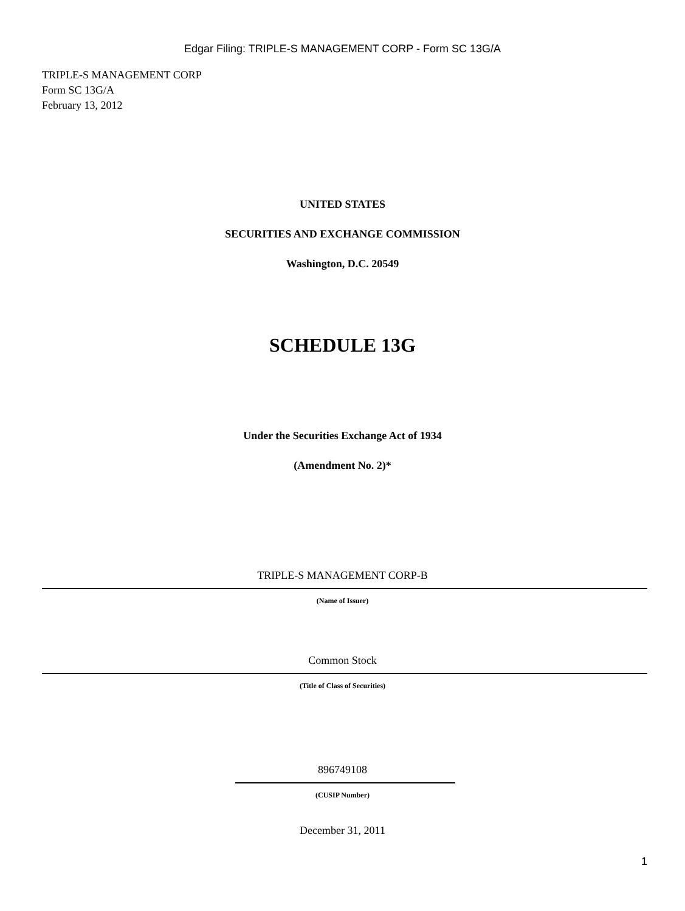Edgar Filing: TRIPLE-S MANAGEMENT CORP - Form SC 13G/A
TRIPLE-S MANAGEMENT CORP
Form SC 13G/A
February 13, 2012
UNITED STATES
SECURITIES AND EXCHANGE COMMISSION
Washington, D.C. 20549
SCHEDULE 13G
Under the Securities Exchange Act of 1934
(Amendment No. 2)*
TRIPLE-S MANAGEMENT CORP-B
(Name of Issuer)
Common Stock
(Title of Class of Securities)
896749108
(CUSIP Number)
December 31, 2011
1